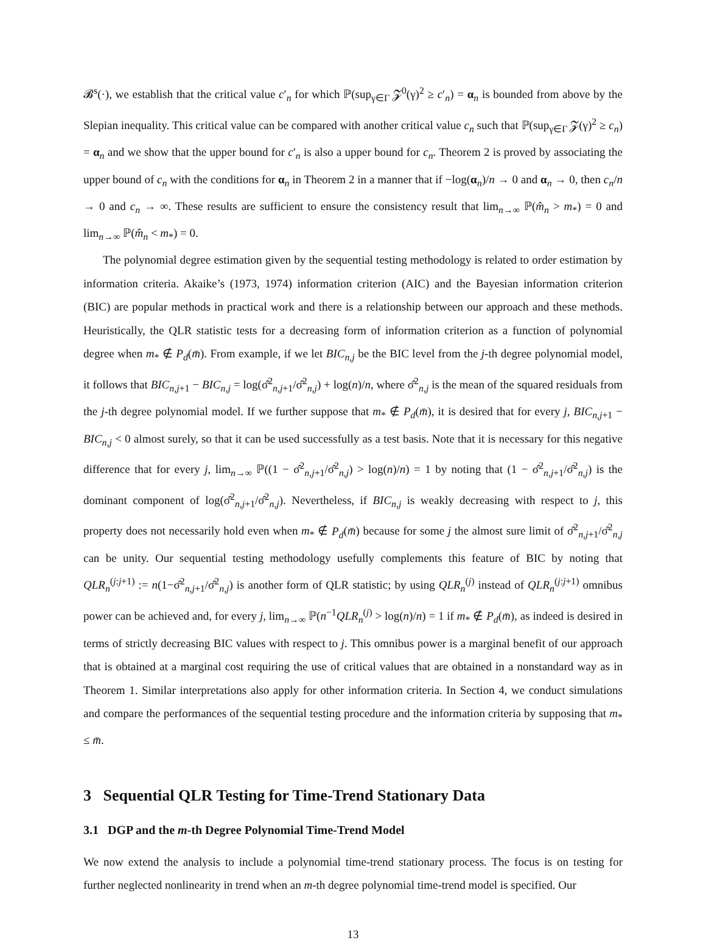𝓑<sup>s</sup>(·), we establish that the critical value c′<sub>n</sub> for which ℙ(sup<sub>γ∈Γ</sub> 𝓩<sup>0</sup>(γ)<sup>2</sup> ≥ c′<sub>n</sub>) = α<sub>n</sub> is bounded from above by the Slepian inequality. This critical value can be compared with another critical value c<sub>n</sub> such that ℙ(sup<sub>γ∈Γ</sub> 𝓩(γ)<sup>2</sup> ≥ c<sub>n</sub>) = α<sub>n</sub> and we show that the upper bound for c′<sub>n</sub> is also a upper bound for c<sub>n</sub>. Theorem 2 is proved by associating the upper bound of c<sub>n</sub> with the conditions for α<sub>n</sub> in Theorem 2 in a manner that if −log(α<sub>n</sub>)/n → 0 and α<sub>n</sub> → 0, then c<sub>n</sub>/n → 0 and c<sub>n</sub> → ∞. These results are sufficient to ensure the consistency result that lim<sub>n→∞</sub> ℙ(m̂<sub>n</sub> > m<sub>*</sub>) = 0 and lim<sub>n→∞</sub> ℙ(m̂<sub>n</sub> < m<sub>*</sub>) = 0.
The polynomial degree estimation given by the sequential testing methodology is related to order estimation by information criteria. Akaike’s (1973, 1974) information criterion (AIC) and the Bayesian information criterion (BIC) are popular methods in practical work and there is a relationship between our approach and these methods. Heuristically, the QLR statistic tests for a decreasing form of information criterion as a function of polynomial degree when m<sub>*</sub> ∉ P<sub>d</sub>(m̄). From example, if we let BIC<sub>n,j</sub> be the BIC level from the j-th degree polynomial model, it follows that BIC<sub>n,j+1</sub> − BIC<sub>n,j</sub> = log(σ̂<sup>2</sup><sub>n,j+1</sub>/σ̂<sup>2</sup><sub>n,j</sub>) + log(n)/n, where σ̂<sup>2</sup><sub>n,j</sub> is the mean of the squared residuals from the j-th degree polynomial model. If we further suppose that m<sub>*</sub> ∉ P<sub>d</sub>(m̄), it is desired that for every j, BIC<sub>n,j+1</sub> − BIC<sub>n,j</sub> < 0 almost surely, so that it can be used successfully as a test basis. Note that it is necessary for this negative difference that for every j, lim<sub>n→∞</sub> ℙ((1 − σ̂<sup>2</sup><sub>n,j+1</sub>/σ̂<sup>2</sup><sub>n,j</sub>) > log(n)/n) = 1 by noting that (1 − σ̂<sup>2</sup><sub>n,j+1</sub>/σ̂<sup>2</sup><sub>n,j</sub>) is the dominant component of log(σ̂<sup>2</sup><sub>n,j+1</sub>/σ̂<sup>2</sup><sub>n,j</sub>). Nevertheless, if BIC<sub>n,j</sub> is weakly decreasing with respect to j, this property does not necessarily hold even when m<sub>*</sub> ∉ P<sub>d</sub>(m̄) because for some j the almost sure limit of σ̂<sup>2</sup><sub>n,j+1</sub>/σ̂<sup>2</sup><sub>n,j</sub> can be unity. Our sequential testing methodology usefully complements this feature of BIC by noting that QLR<sub>n</sub><sup>(j:j+1)</sup> := n(1−σ̂<sup>2</sup><sub>n,j+1</sub>/σ̂<sup>2</sup><sub>n,j</sub>) is another form of QLR statistic; by using QLR<sub>n</sub><sup>(j)</sup> instead of QLR<sub>n</sub><sup>(j:j+1)</sup> omnibus power can be achieved and, for every j, lim<sub>n→∞</sub> ℙ(n<sup>−1</sup>QLR<sub>n</sub><sup>(j)</sup> > log(n)/n) = 1 if m<sub>*</sub> ∉ P<sub>d</sub>(m̄), as indeed is desired in terms of strictly decreasing BIC values with respect to j. This omnibus power is a marginal benefit of our approach that is obtained at a marginal cost requiring the use of critical values that are obtained in a nonstandard way as in Theorem 1. Similar interpretations also apply for other information criteria. In Section 4, we conduct simulations and compare the performances of the sequential testing procedure and the information criteria by supposing that m<sub>*</sub> ≤ m̄.
3 Sequential QLR Testing for Time-Trend Stationary Data
3.1 DGP and the m-th Degree Polynomial Time-Trend Model
We now extend the analysis to include a polynomial time-trend stationary process. The focus is on testing for further neglected nonlinearity in trend when an m-th degree polynomial time-trend model is specified. Our
13